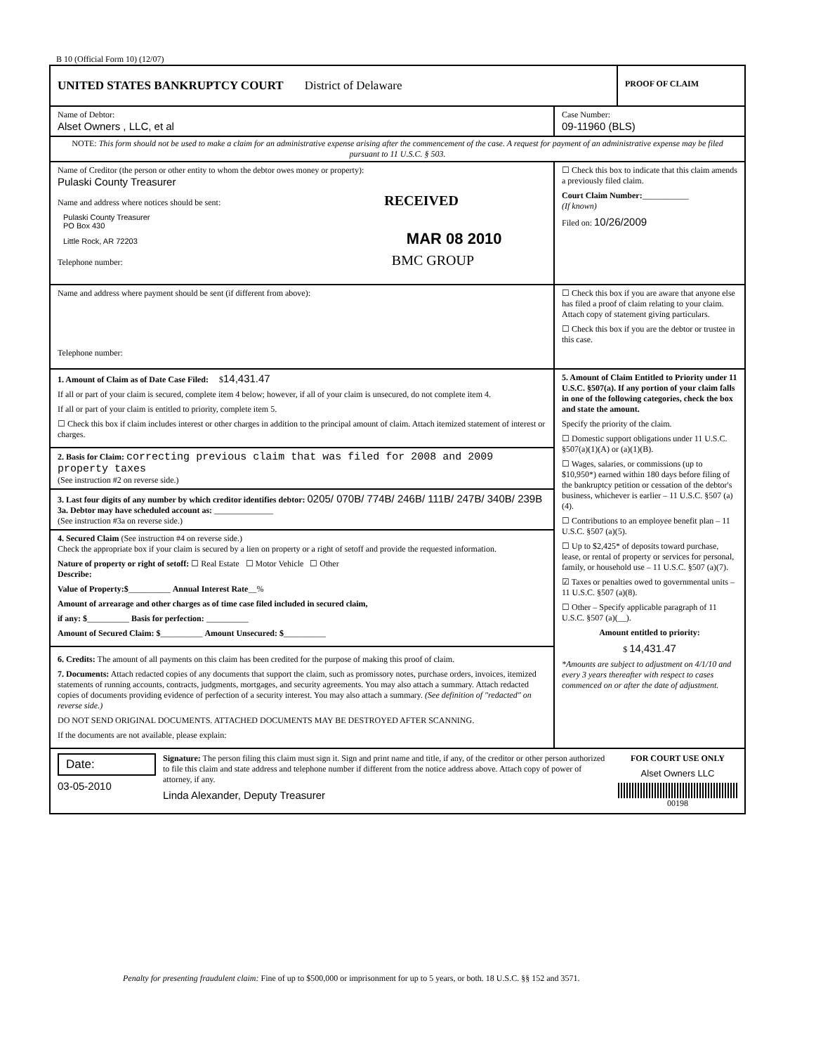B 10 (Official Form 10) (12/07)
UNITED STATES BANKRUPTCY COURT District of Delaware
PROOF OF CLAIM
Name of Debtor:
Alset Owners , LLC, et al
Case Number:
09-11960 (BLS)
NOTE: This form should not be used to make a claim for an administrative expense arising after the commencement of the case. A request for payment of an administrative expense may be filed pursuant to 11 U.S.C. § 503.
Name of Creditor (the person or other entity to whom the debtor owes money or property):
Pulaski County Treasurer
Name and address where notices should be sent: RECEIVED
Pulaski County Treasurer
PO Box 430
Little Rock, AR 72203 MAR 08 2010
Telephone number: BMC GROUP
☐ Check this box to indicate that this claim amends a previously filed claim.
Court Claim Number:___________
(If known)
Filed on: 10/26/2009
Name and address where payment should be sent (if different from above):
Telephone number:
☐ Check this box if you are aware that anyone else has filed a proof of claim relating to your claim. Attach copy of statement giving particulars.
☐ Check this box if you are the debtor or trustee in this case.
1. Amount of Claim as of Date Case Filed: $14,431.47
If all or part of your claim is secured, complete item 4 below; however, if all of your claim is unsecured, do not complete item 4.
If all or part of your claim is entitled to priority, complete item 5.
☐ Check this box if claim includes interest or other charges in addition to the principal amount of claim. Attach itemized statement of interest or charges.
2. Basis for Claim: correcting previous claim that was filed for 2008 and 2009 property taxes
(See instruction #2 on reverse side.)
3. Last four digits of any number by which creditor identifies debtor: 0205/ 070B/ 774B/ 246B/ 111B/ 247B/ 340B/ 239B
3a. Debtor may have scheduled account as: ______________
(See instruction #3a on reverse side.)
4. Secured Claim (See instruction #4 on reverse side.)
Check the appropriate box if your claim is secured by a lien on property or a right of setoff and provide the requested information.
Nature of property or right of setoff: ☐ Real Estate ☐ Motor Vehicle ☐ Other
Describe:
Value of Property:$__________ Annual Interest Rate__%
Amount of arrearage and other charges as of time case filed included in secured claim,
if any: $__________ Basis for perfection: __________
Amount of Secured Claim: $__________ Amount Unsecured: $__________
6. Credits: The amount of all payments on this claim has been credited for the purpose of making this proof of claim.
7. Documents: Attach redacted copies of any documents that support the claim, such as promissory notes, purchase orders, invoices, itemized statements of running accounts, contracts, judgments, mortgages, and security agreements. You may also attach a summary. Attach redacted copies of documents providing evidence of perfection of a security interest. You may also attach a summary. (See definition of "redacted" on reverse side.)
DO NOT SEND ORIGINAL DOCUMENTS. ATTACHED DOCUMENTS MAY BE DESTROYED AFTER SCANNING.
If the documents are not available, please explain:
5. Amount of Claim Entitled to Priority under 11 U.S.C. §507(a). If any portion of your claim falls in one of the following categories, check the box and state the amount.
Specify the priority of the claim.
☐ Domestic support obligations under 11 U.S.C. §507(a)(1)(A) or (a)(1)(B).
☐ Wages, salaries, or commissions (up to $10,950*) earned within 180 days before filing of the bankruptcy petition or cessation of the debtor's business, whichever is earlier – 11 U.S.C. §507 (a)(4).
☐ Contributions to an employee benefit plan – 11 U.S.C. §507 (a)(5).
☐ Up to $2,425* of deposits toward purchase, lease, or rental of property or services for personal, family, or household use – 11 U.S.C. §507 (a)(7).
☑ Taxes or penalties owed to governmental units – 11 U.S.C. §507 (a)(8).
☐ Other – Specify applicable paragraph of 11 U.S.C. §507 (a)(__).
Amount entitled to priority:
$ 14,431.47
*Amounts are subject to adjustment on 4/1/10 and every 3 years thereafter with respect to cases commenced on or after the date of adjustment.
Date:
03-05-2010
Signature: The person filing this claim must sign it. Sign and print name and title, if any, of the creditor or other person authorized to file this claim and state address and telephone number if different from the notice address above. Attach copy of power of attorney, if any.
Linda Alexander, Deputy Treasurer
FOR COURT USE ONLY
Alset Owners LLC
00198
Penalty for presenting fraudulent claim: Fine of up to $500,000 or imprisonment for up to 5 years, or both. 18 U.S.C. §§ 152 and 3571.